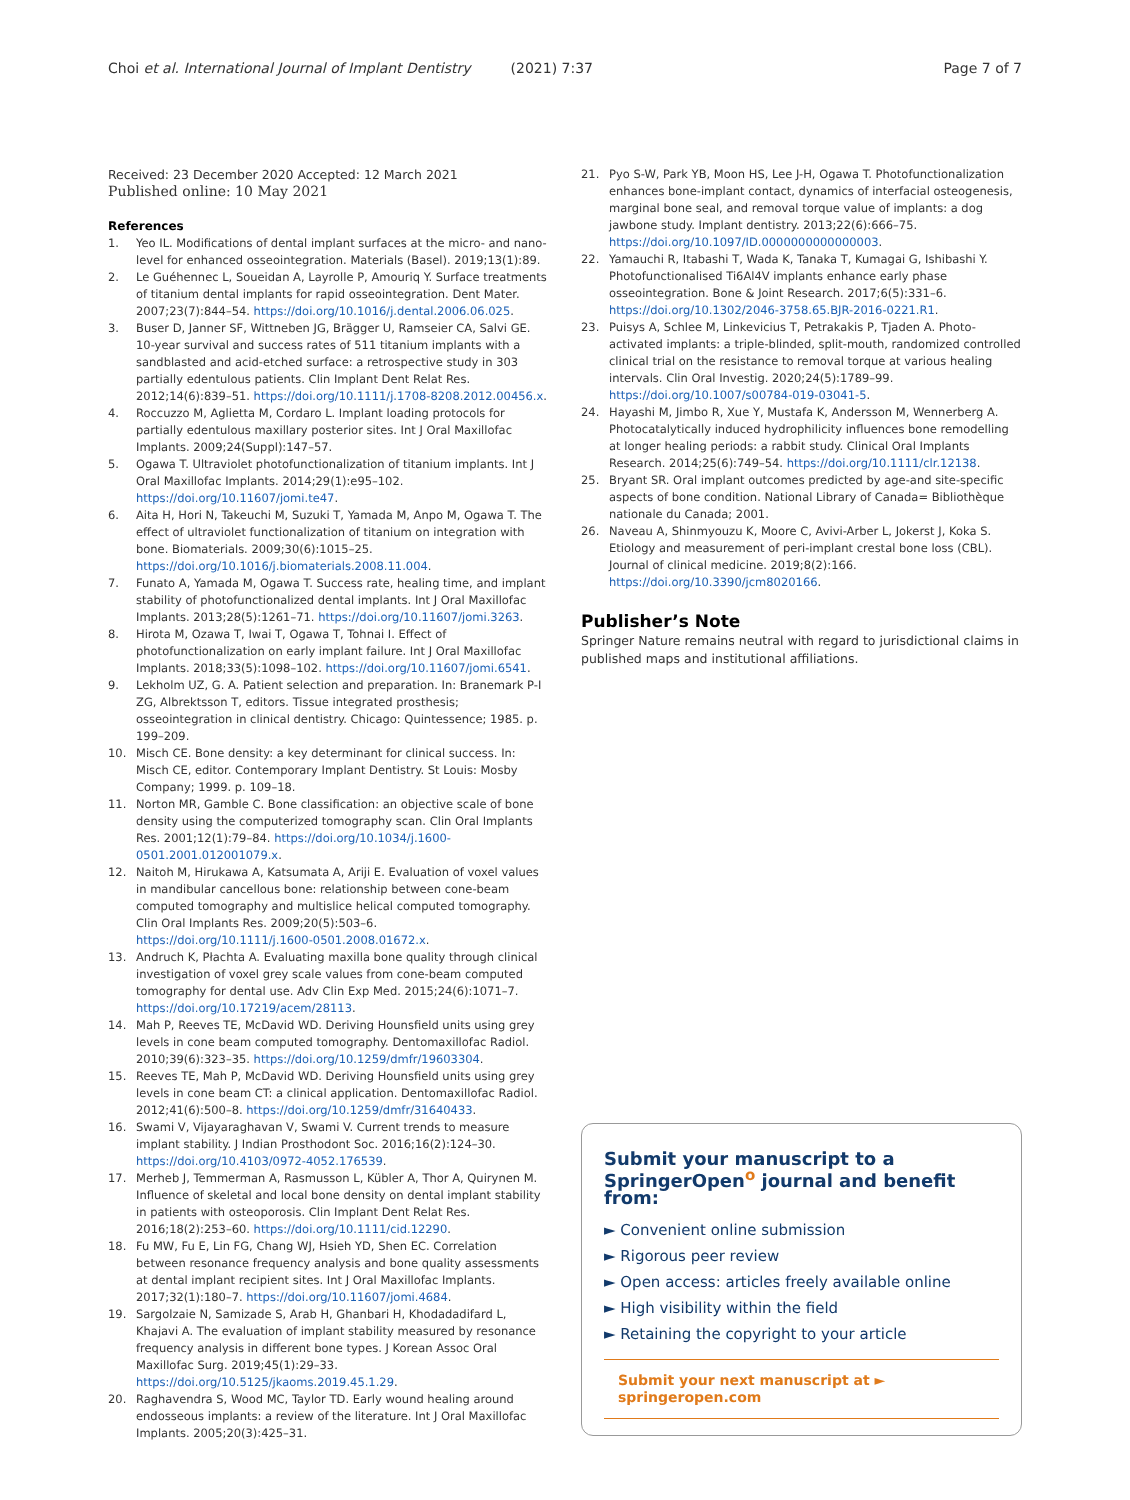Choi et al. International Journal of Implant Dentistry (2021) 7:37 Page 7 of 7
Received: 23 December 2020 Accepted: 12 March 2021
Published online: 10 May 2021
References
1. Yeo IL. Modifications of dental implant surfaces at the micro- and nano-level for enhanced osseointegration. Materials (Basel). 2019;13(1):89.
2. Le Guéhennec L, Soueidan A, Layrolle P, Amouriq Y. Surface treatments of titanium dental implants for rapid osseointegration. Dent Mater. 2007;23(7):844–54. https://doi.org/10.1016/j.dental.2006.06.025.
3. Buser D, Janner SF, Wittneben JG, Brägger U, Ramseier CA, Salvi GE. 10-year survival and success rates of 511 titanium implants with a sandblasted and acid-etched surface: a retrospective study in 303 partially edentulous patients. Clin Implant Dent Relat Res. 2012;14(6):839–51. https://doi.org/10.1111/j.1708-8208.2012.00456.x.
4. Roccuzzo M, Aglietta M, Cordaro L. Implant loading protocols for partially edentulous maxillary posterior sites. Int J Oral Maxillofac Implants. 2009;24(Suppl):147–57.
5. Ogawa T. Ultraviolet photofunctionalization of titanium implants. Int J Oral Maxillofac Implants. 2014;29(1):e95–102. https://doi.org/10.11607/jomi.te47.
6. Aita H, Hori N, Takeuchi M, Suzuki T, Yamada M, Anpo M, Ogawa T. The effect of ultraviolet functionalization of titanium on integration with bone. Biomaterials. 2009;30(6):1015–25. https://doi.org/10.1016/j.biomaterials.2008.11.004.
7. Funato A, Yamada M, Ogawa T. Success rate, healing time, and implant stability of photofunctionalized dental implants. Int J Oral Maxillofac Implants. 2013;28(5):1261–71. https://doi.org/10.11607/jomi.3263.
8. Hirota M, Ozawa T, Iwai T, Ogawa T, Tohnai I. Effect of photofunctionalization on early implant failure. Int J Oral Maxillofac Implants. 2018;33(5):1098–102. https://doi.org/10.11607/jomi.6541.
9. Lekholm UZ, G. A. Patient selection and preparation. In: Branemark P-I ZG, Albrektsson T, editors. Tissue integrated prosthesis; osseointegration in clinical dentistry. Chicago: Quintessence; 1985. p. 199–209.
10. Misch CE. Bone density: a key determinant for clinical success. In: Misch CE, editor. Contemporary Implant Dentistry. St Louis: Mosby Company; 1999. p. 109–18.
11. Norton MR, Gamble C. Bone classification: an objective scale of bone density using the computerized tomography scan. Clin Oral Implants Res. 2001;12(1):79–84. https://doi.org/10.1034/j.1600-0501.2001.012001079.x.
12. Naitoh M, Hirukawa A, Katsumata A, Ariji E. Evaluation of voxel values in mandibular cancellous bone: relationship between cone-beam computed tomography and multislice helical computed tomography. Clin Oral Implants Res. 2009;20(5):503–6. https://doi.org/10.1111/j.1600-0501.2008.01672.x.
13. Andruch K, Płachta A. Evaluating maxilla bone quality through clinical investigation of voxel grey scale values from cone-beam computed tomography for dental use. Adv Clin Exp Med. 2015;24(6):1071–7. https://doi.org/10.17219/acem/28113.
14. Mah P, Reeves TE, McDavid WD. Deriving Hounsfield units using grey levels in cone beam computed tomography. Dentomaxillofac Radiol. 2010;39(6):323–35. https://doi.org/10.1259/dmfr/19603304.
15. Reeves TE, Mah P, McDavid WD. Deriving Hounsfield units using grey levels in cone beam CT: a clinical application. Dentomaxillofac Radiol. 2012;41(6):500–8. https://doi.org/10.1259/dmfr/31640433.
16. Swami V, Vijayaraghavan V, Swami V. Current trends to measure implant stability. J Indian Prosthodont Soc. 2016;16(2):124–30. https://doi.org/10.4103/0972-4052.176539.
17. Merheb J, Temmerman A, Rasmusson L, Kübler A, Thor A, Quirynen M. Influence of skeletal and local bone density on dental implant stability in patients with osteoporosis. Clin Implant Dent Relat Res. 2016;18(2):253–60. https://doi.org/10.1111/cid.12290.
18. Fu MW, Fu E, Lin FG, Chang WJ, Hsieh YD, Shen EC. Correlation between resonance frequency analysis and bone quality assessments at dental implant recipient sites. Int J Oral Maxillofac Implants. 2017;32(1):180–7. https://doi.org/10.11607/jomi.4684.
19. Sargolzaie N, Samizade S, Arab H, Ghanbari H, Khodadadifard L, Khajavi A. The evaluation of implant stability measured by resonance frequency analysis in different bone types. J Korean Assoc Oral Maxillofac Surg. 2019;45(1):29–33. https://doi.org/10.5125/jkaoms.2019.45.1.29.
20. Raghavendra S, Wood MC, Taylor TD. Early wound healing around endosseous implants: a review of the literature. Int J Oral Maxillofac Implants. 2005;20(3):425–31.
21. Pyo S-W, Park YB, Moon HS, Lee J-H, Ogawa T. Photofunctionalization enhances bone-implant contact, dynamics of interfacial osteogenesis, marginal bone seal, and removal torque value of implants: a dog jawbone study. Implant dentistry. 2013;22(6):666–75. https://doi.org/10.1097/ID.0000000000000003.
22. Yamauchi R, Itabashi T, Wada K, Tanaka T, Kumagai G, Ishibashi Y. Photofunctionalised Ti6Al4V implants enhance early phase osseointegration. Bone & Joint Research. 2017;6(5):331–6. https://doi.org/10.1302/2046-3758.65.BJR-2016-0221.R1.
23. Puisys A, Schlee M, Linkevicius T, Petrakakis P, Tjaden A. Photo-activated implants: a triple-blinded, split-mouth, randomized controlled clinical trial on the resistance to removal torque at various healing intervals. Clin Oral Investig. 2020;24(5):1789–99. https://doi.org/10.1007/s00784-019-03041-5.
24. Hayashi M, Jimbo R, Xue Y, Mustafa K, Andersson M, Wennerberg A. Photocatalytically induced hydrophilicity influences bone remodelling at longer healing periods: a rabbit study. Clinical Oral Implants Research. 2014;25(6):749–54. https://doi.org/10.1111/clr.12138.
25. Bryant SR. Oral implant outcomes predicted by age-and site-specific aspects of bone condition. National Library of Canada= Bibliothèque nationale du Canada; 2001.
26. Naveau A, Shinmyouzu K, Moore C, Avivi-Arber L, Jokerst J, Koka S. Etiology and measurement of peri-implant crestal bone loss (CBL). Journal of clinical medicine. 2019;8(2):166. https://doi.org/10.3390/jcm8020166.
Publisher’s Note
Springer Nature remains neutral with regard to jurisdictional claims in published maps and institutional affiliations.
Submit your manuscript to a SpringerOpen<sup>o</sup> journal and benefit from:
► Convenient online submission
► Rigorous peer review
► Open access: articles freely available online
► High visibility within the field
► Retaining the copyright to your article
Submit your next manuscript at ► springeropen.com